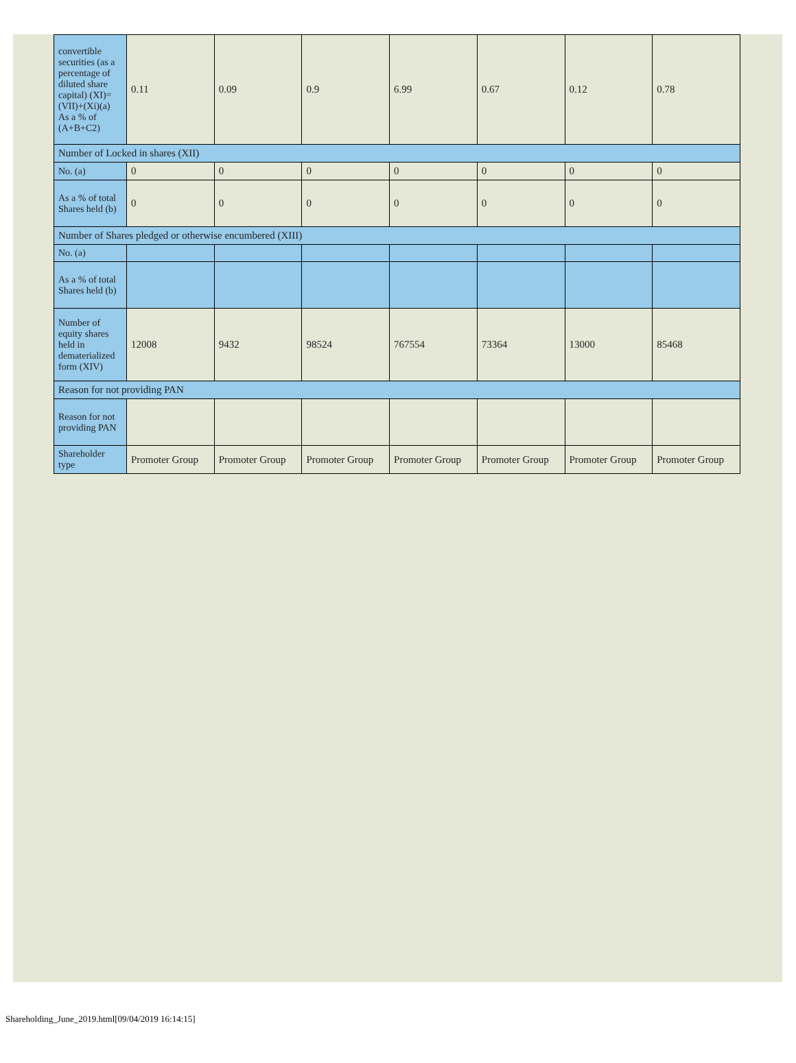| convertible securities (as a percentage of diluted share capital) (XI)= (VII)+(Xi)(a) As a % of (A+B+C2) | 0.11 | 0.09 | 0.9 | 6.99 | 0.67 | 0.12 | 0.78 |
| Number of Locked in shares (XII) | | | | | | | |
| No. (a) | 0 | 0 | 0 | 0 | 0 | 0 | 0 |
| As a % of total Shares held (b) | 0 | 0 | 0 | 0 | 0 | 0 | 0 |
| Number of Shares pledged or otherwise encumbered (XIII) | | | | | | | |
| No. (a) | | | | | | | |
| As a % of total Shares held (b) | | | | | | | |
| Number of equity shares held in dematerialized form (XIV) | 12008 | 9432 | 98524 | 767554 | 73364 | 13000 | 85468 |
| Reason for not providing PAN | | | | | | | |
| Reason for not providing PAN | | | | | | | |
| Shareholder type | Promoter Group | Promoter Group | Promoter Group | Promoter Group | Promoter Group | Promoter Group | Promoter Group |
Shareholding_June_2019.html[09/04/2019 16:14:15]